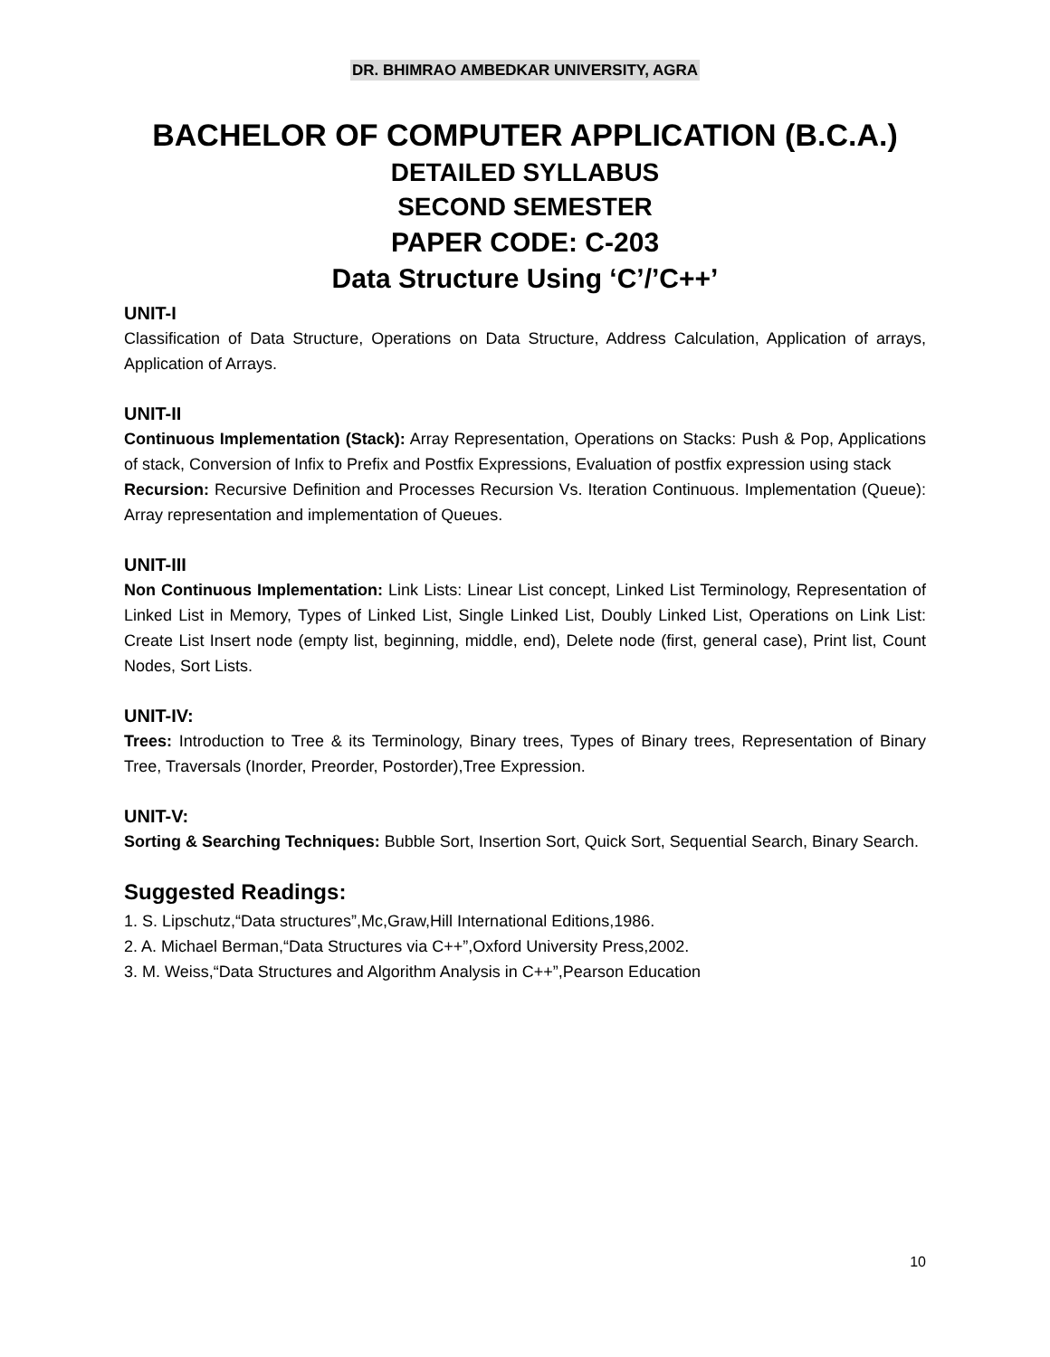DR. BHIMRAO AMBEDKAR UNIVERSITY, AGRA
BACHELOR OF COMPUTER APPLICATION (B.C.A.)
DETAILED SYLLABUS
SECOND SEMESTER
PAPER CODE: C-203
Data Structure Using ‘C’/’C++’
UNIT-I
Classification of Data Structure, Operations on Data Structure, Address Calculation, Application of arrays, Application of Arrays.
UNIT-II
Continuous Implementation (Stack): Array Representation, Operations on Stacks: Push & Pop, Applications of stack, Conversion of Infix to Prefix and Postfix Expressions, Evaluation of postfix expression using stack
Recursion: Recursive Definition and Processes Recursion Vs. Iteration Continuous. Implementation (Queue): Array representation and implementation of Queues.
UNIT-III
Non Continuous Implementation: Link Lists: Linear List concept, Linked List Terminology, Representation of Linked List in Memory, Types of Linked List, Single Linked List, Doubly Linked List, Operations on Link List: Create List Insert node (empty list, beginning, middle, end), Delete node (first, general case), Print list, Count Nodes, Sort Lists.
UNIT-IV:
Trees: Introduction to Tree & its Terminology, Binary trees, Types of Binary trees, Representation of Binary Tree, Traversals (Inorder, Preorder, Postorder),Tree Expression.
UNIT-V:
Sorting & Searching Techniques: Bubble Sort, Insertion Sort, Quick Sort, Sequential Search, Binary Search.
Suggested Readings:
1. S. Lipschutz,“Data structures”,Mc,Graw,Hill International Editions,1986.
2. A. Michael Berman,“Data Structures via C++”,Oxford University Press,2002.
3. M. Weiss,“Data Structures and Algorithm Analysis in C++”,Pearson Education
10